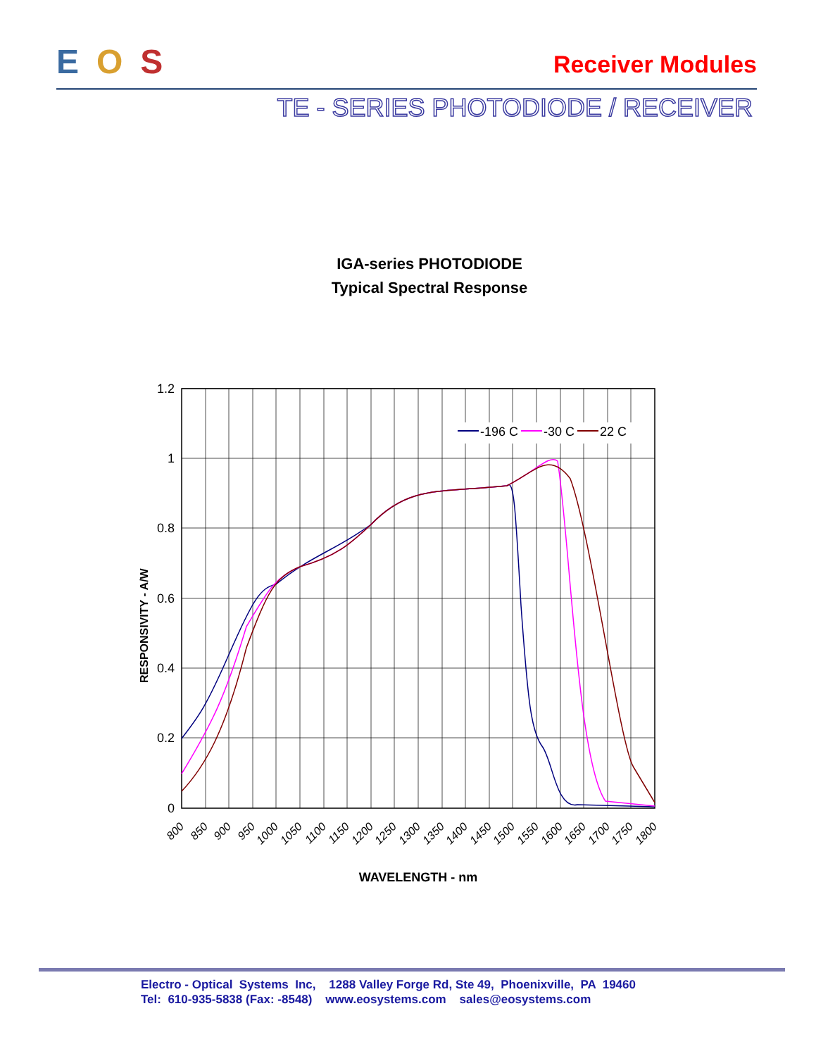EOS
Receiver Modules
TE - SERIES PHOTODIODE / RECEIVER
IGA-series PHOTODIODE
Typical Spectral Response
1.2
1
0.8
0.6
0.4
0.2
0
RESPONSIVITY - A/W
800
850
900
950
1000
1050
1100
1150
1200
1250
1300
1350
1400
1450
1500
1550
1600
1650
1700
1750
1800
WAVELENGTH - nm
-196 C
-30 C
22 C
Electro - Optical Systems Inc, 1288 Valley Forge Rd, Ste 49, Phoenixville, PA 19460 Tel: 610-935-5838 (Fax: -8548) www.eosystems.com sales@eosystems.com